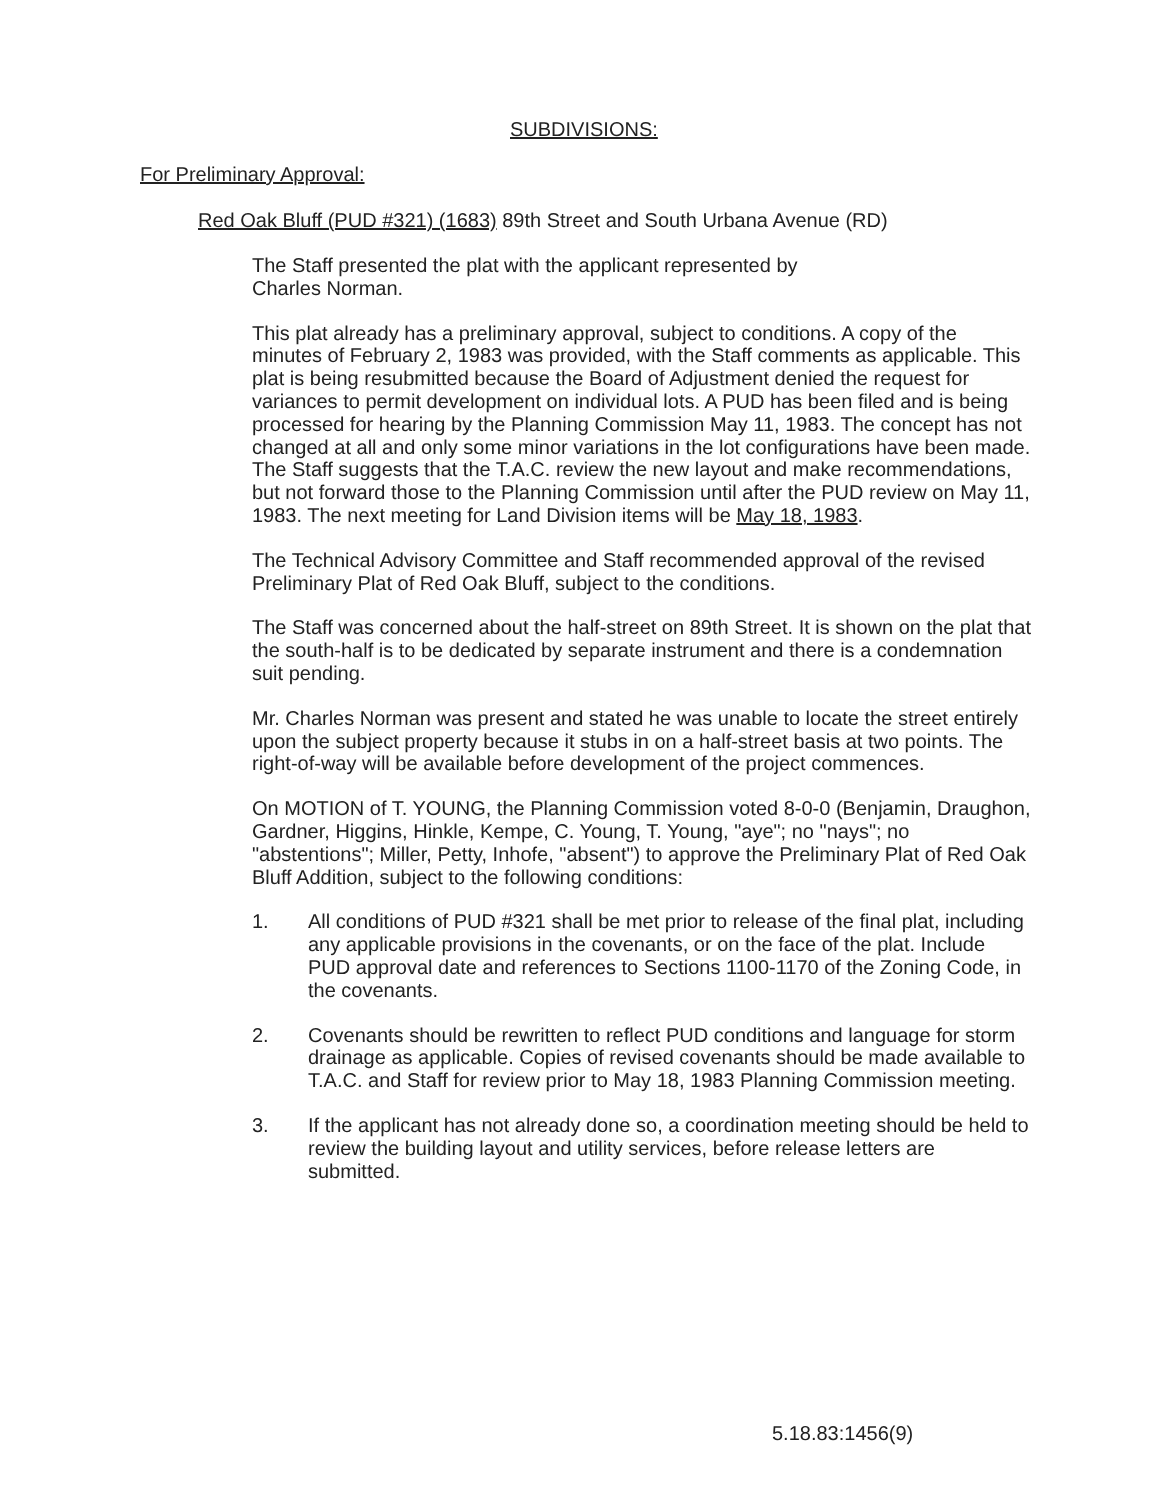SUBDIVISIONS:
For Preliminary Approval:
Red Oak Bluff (PUD #321) (1683) 89th Street and South Urbana Avenue (RD)
The Staff presented the plat with the applicant represented by
Charles Norman.
This plat already has a preliminary approval, subject to conditions. A copy of the minutes of February 2, 1983 was provided, with the Staff comments as applicable. This plat is being resubmitted because the Board of Adjustment denied the request for variances to permit development on individual lots. A PUD has been filed and is being processed for hearing by the Planning Commission May 11, 1983. The concept has not changed at all and only some minor variations in the lot configurations have been made. The Staff suggests that the T.A.C. review the new layout and make recommendations, but not forward those to the Planning Commission until after the PUD review on May 11, 1983. The next meeting for Land Division items will be May 18, 1983.
The Technical Advisory Committee and Staff recommended approval of the revised Preliminary Plat of Red Oak Bluff, subject to the conditions.
The Staff was concerned about the half-street on 89th Street. It is shown on the plat that the south-half is to be dedicated by separate instrument and there is a condemnation suit pending.
Mr. Charles Norman was present and stated he was unable to locate the street entirely upon the subject property because it stubs in on a half-street basis at two points. The right-of-way will be available before development of the project commences.
On MOTION of T. YOUNG, the Planning Commission voted 8-0-0 (Benjamin, Draughon, Gardner, Higgins, Hinkle, Kempe, C. Young, T. Young, "aye"; no "nays"; no "abstentions"; Miller, Petty, Inhofe, "absent") to approve the Preliminary Plat of Red Oak Bluff Addition, subject to the following conditions:
1. All conditions of PUD #321 shall be met prior to release of the final plat, including any applicable provisions in the covenants, or on the face of the plat. Include PUD approval date and references to Sections 1100-1170 of the Zoning Code, in the covenants.
2. Covenants should be rewritten to reflect PUD conditions and language for storm drainage as applicable. Copies of revised covenants should be made available to T.A.C. and Staff for review prior to May 18, 1983 Planning Commission meeting.
3. If the applicant has not already done so, a coordination meeting should be held to review the building layout and utility services, before release letters are submitted.
5.18.83:1456(9)